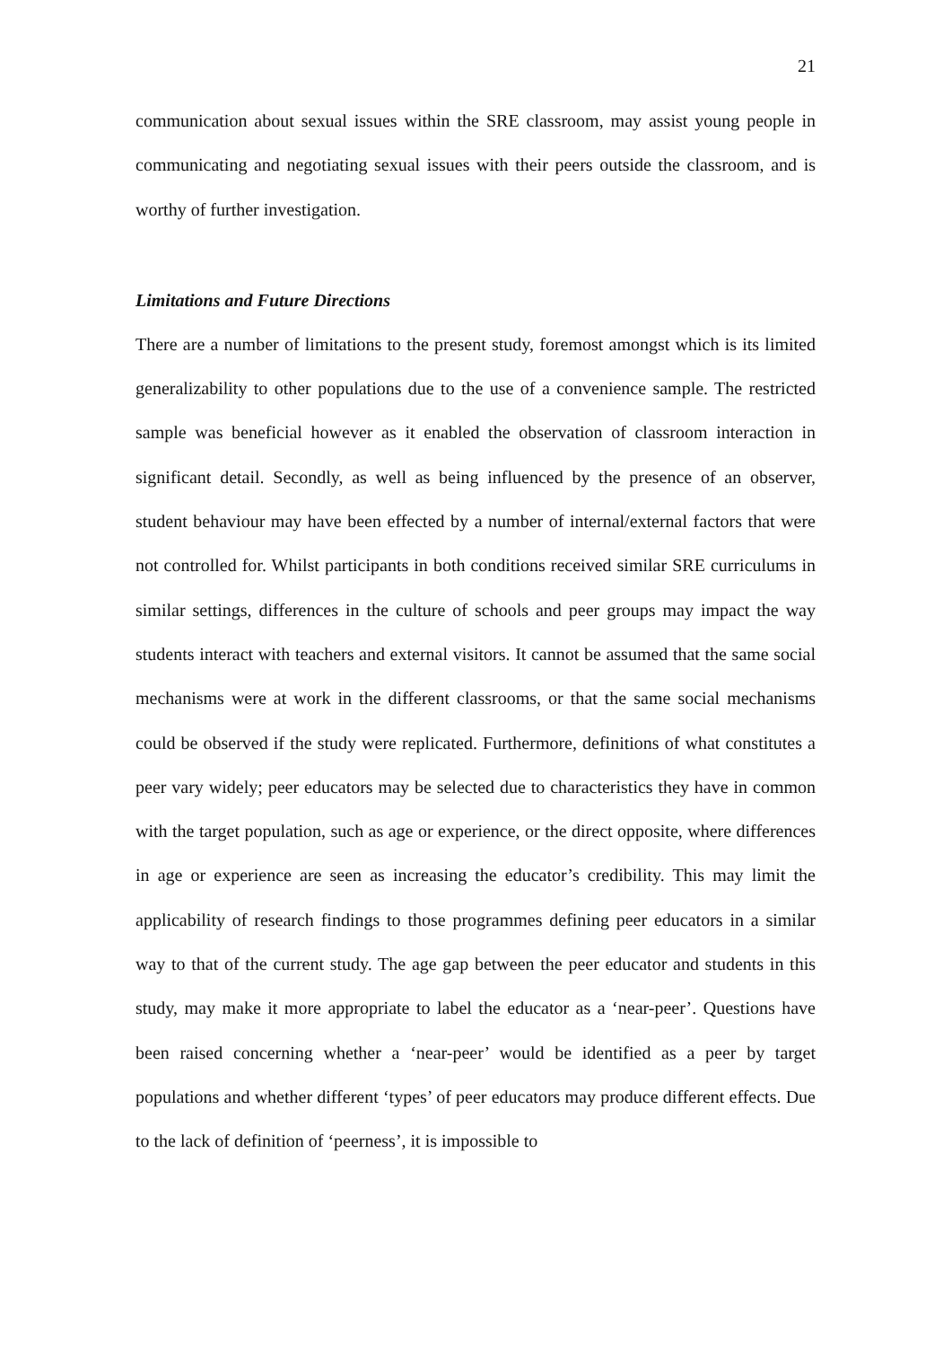21
communication about sexual issues within the SRE classroom, may assist young people in communicating and negotiating sexual issues with their peers outside the classroom, and is worthy of further investigation.
Limitations and Future Directions
There are a number of limitations to the present study, foremost amongst which is its limited generalizability to other populations due to the use of a convenience sample. The restricted sample was beneficial however as it enabled the observation of classroom interaction in significant detail. Secondly, as well as being influenced by the presence of an observer, student behaviour may have been effected by a number of internal/external factors that were not controlled for. Whilst participants in both conditions received similar SRE curriculums in similar settings, differences in the culture of schools and peer groups may impact the way students interact with teachers and external visitors. It cannot be assumed that the same social mechanisms were at work in the different classrooms, or that the same social mechanisms could be observed if the study were replicated. Furthermore, definitions of what constitutes a peer vary widely; peer educators may be selected due to characteristics they have in common with the target population, such as age or experience, or the direct opposite, where differences in age or experience are seen as increasing the educator’s credibility. This may limit the applicability of research findings to those programmes defining peer educators in a similar way to that of the current study. The age gap between the peer educator and students in this study, may make it more appropriate to label the educator as a ‘near-peer’. Questions have been raised concerning whether a ‘near-peer’ would be identified as a peer by target populations and whether different ‘types’ of peer educators may produce different effects. Due to the lack of definition of ‘peerness’, it is impossible to